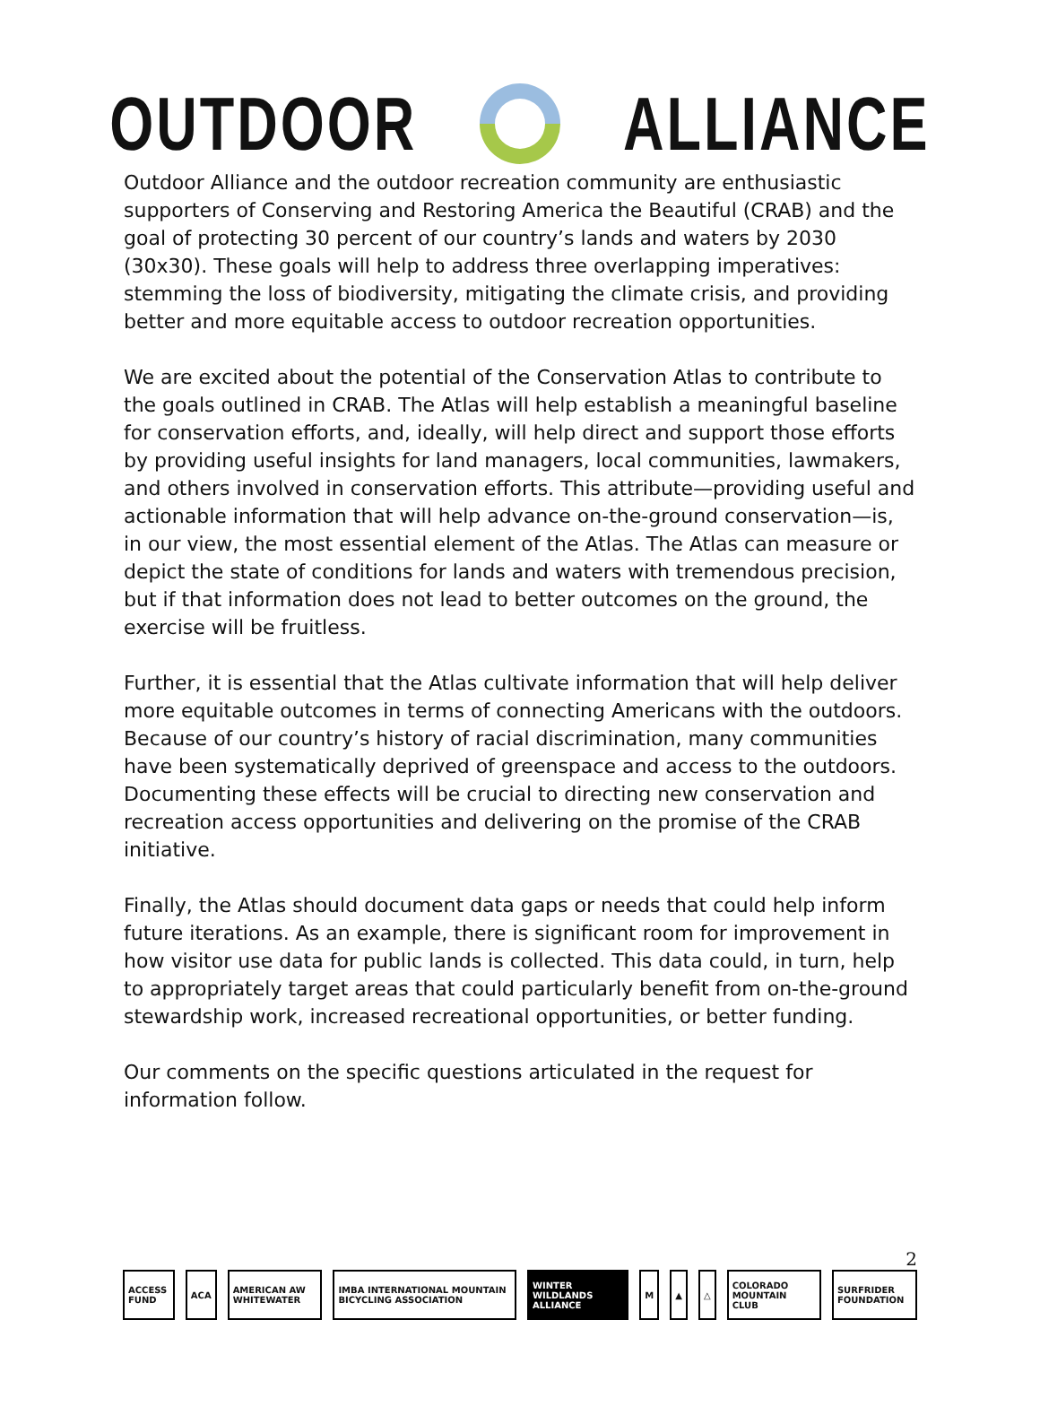OUTDOOR ALLIANCE
Outdoor Alliance and the outdoor recreation community are enthusiastic supporters of Conserving and Restoring America the Beautiful (CRAB) and the goal of protecting 30 percent of our country’s lands and waters by 2030 (30x30). These goals will help to address three overlapping imperatives: stemming the loss of biodiversity, mitigating the climate crisis, and providing better and more equitable access to outdoor recreation opportunities.
We are excited about the potential of the Conservation Atlas to contribute to the goals outlined in CRAB. The Atlas will help establish a meaningful baseline for conservation efforts, and, ideally, will help direct and support those efforts by providing useful insights for land managers, local communities, lawmakers, and others involved in conservation efforts. This attribute—providing useful and actionable information that will help advance on-the-ground conservation—is, in our view, the most essential element of the Atlas. The Atlas can measure or depict the state of conditions for lands and waters with tremendous precision, but if that information does not lead to better outcomes on the ground, the exercise will be fruitless.
Further, it is essential that the Atlas cultivate information that will help deliver more equitable outcomes in terms of connecting Americans with the outdoors. Because of our country’s history of racial discrimination, many communities have been systematically deprived of greenspace and access to the outdoors. Documenting these effects will be crucial to directing new conservation and recreation access opportunities and delivering on the promise of the CRAB initiative.
Finally, the Atlas should document data gaps or needs that could help inform future iterations. As an example, there is significant room for improvement in how visitor use data for public lands is collected. This data could, in turn, help to appropriately target areas that could particularly benefit from on-the-ground stewardship work, increased recreational opportunities, or better funding.
Our comments on the specific questions articulated in the request for information follow.
2
ACCESS FUND ACA AMERICAN AW WHITEWATER
IMBA INTERNATIONAL MOUNTAIN BICYCLING ASSOCIATION
WINTER WILDLANDS ALLIANCE M ▲ △ COLORADO MOUNTAIN CLUB SURFRIDER FOUNDATION